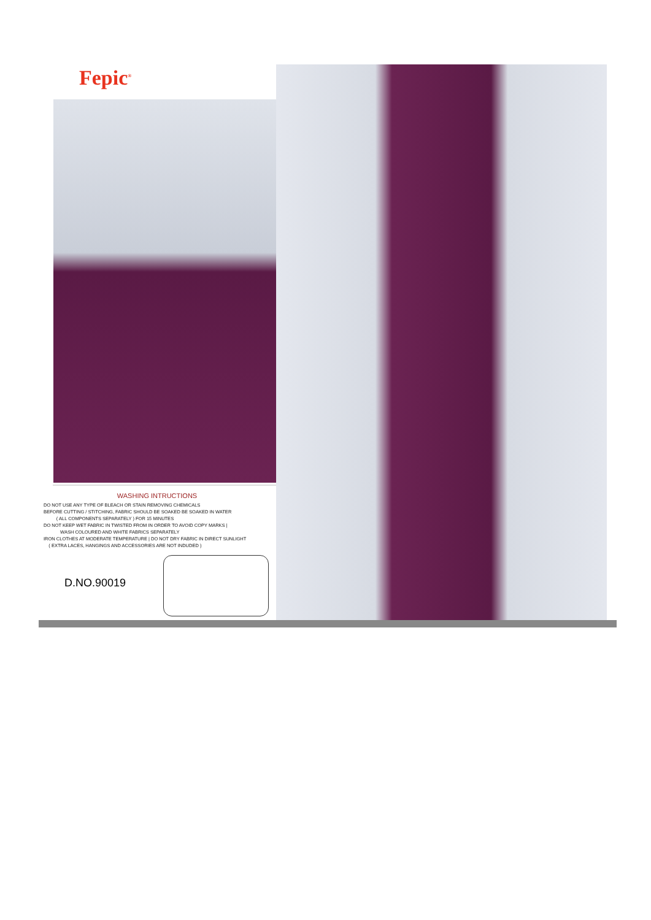Fepic<sup>®</sup>
WASHING INTRUCTIONS
DO NOT USE ANY TYPE OF BLEACH OR STAIN REMOVING CHEMICALS
BEFORE CUTTING / STITCHING, FABRIC SHOULD BE SOAKED BE SOAKED IN WATER
( ALL COMPONENTS SEPARATELY ) FOR 15 MINUTES
DO NOT KEEP WET FABRIC IN TWISTED FROM IN ORDER TO AVOID COPY MARKS |
WASH COLOURED AND WHITE FABRICS SEPARATELY
IRON CLOTHES AT MODERATE TEMPERATURE | DO NOT DRY FABRIC IN DIRECT SUNLIGHT
( EXTRA LACES, HANGINGS AND ACCESSORIES ARE NOT INDUDED )
D.NO.90019